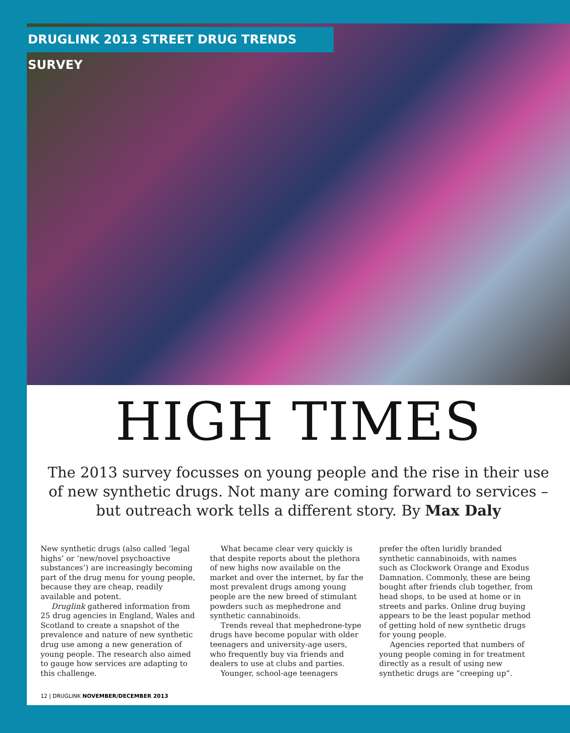DRUGLINK 2013 STREET DRUG TRENDS SURVEY
HIGH TIMES
The 2013 survey focusses on young people and the rise in their use of new synthetic drugs. Not many are coming forward to services – but outreach work tells a different story. By Max Daly
New synthetic drugs (also called ‘legal highs’ or ‘new/novel psychoactive substances’) are increasingly becoming part of the drug menu for young people, because they are cheap, readily available and potent.
Druglink gathered information from 25 drug agencies in England, Wales and Scotland to create a snapshot of the prevalence and nature of new synthetic drug use among a new generation of young people. The research also aimed to gauge how services are adapting to this challenge.
What became clear very quickly is that despite reports about the plethora of new highs now available on the market and over the internet, by far the most prevalent drugs among young people are the new breed of stimulant powders such as mephedrone and synthetic cannabinoids.
Trends reveal that mephedrone-type drugs have become popular with older teenagers and university-age users, who frequently buy via friends and dealers to use at clubs and parties.
Younger, school-age teenagers
prefer the often luridly branded synthetic cannabinoids, with names such as Clockwork Orange and Exodus Damnation. Commonly, these are being bought after friends club together, from head shops, to be used at home or in streets and parks. Online drug buying appears to be the least popular method of getting hold of new synthetic drugs for young people.
Agencies reported that numbers of young people coming in for treatment directly as a result of using new synthetic drugs are “creeping up”.
12 | DRUGLINK NOVEMBER/DECEMBER 2013